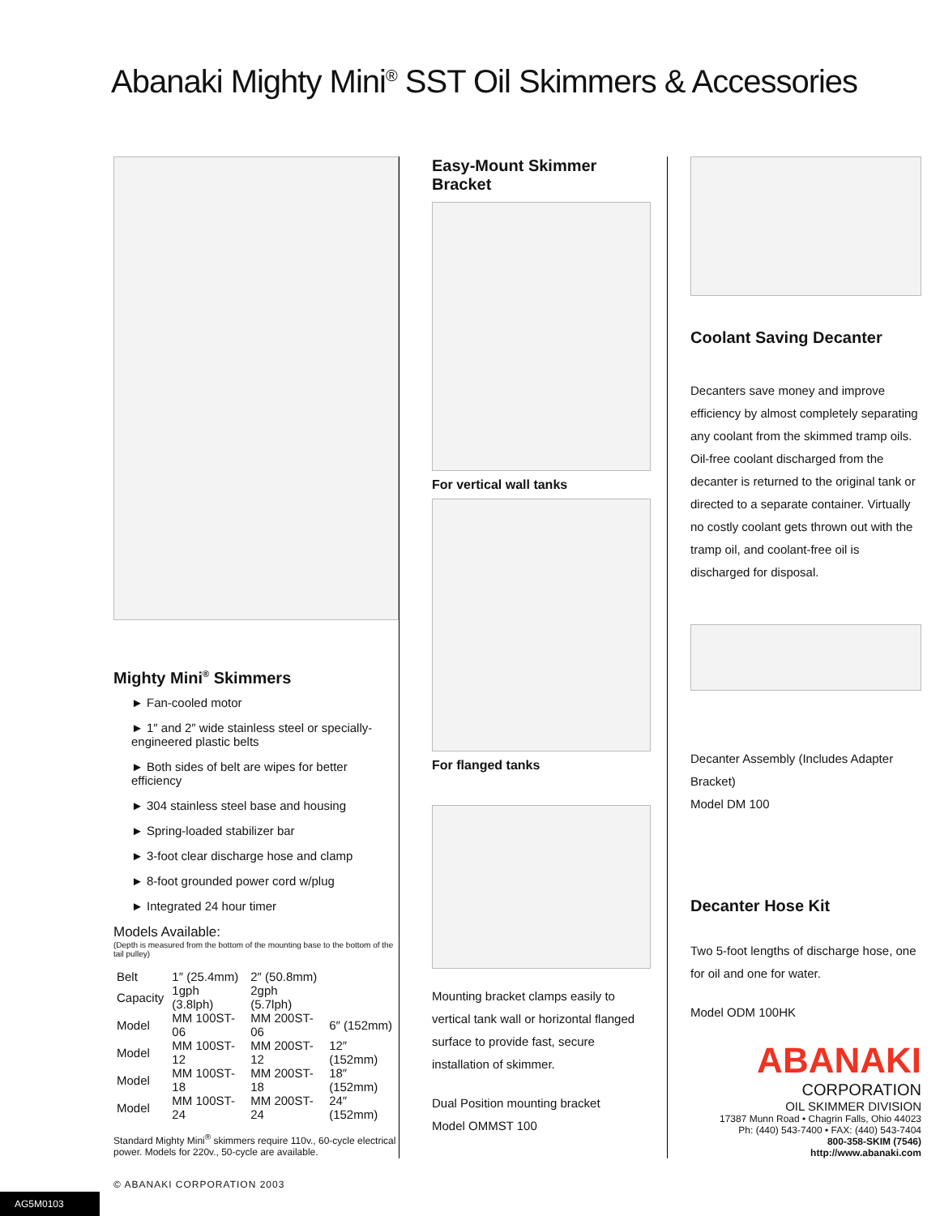Abanaki Mighty Mini<sup>®</sup> SST Oil Skimmers & Accessories
Mighty Mini<sup>®</sup> Skimmers
► Fan-cooled motor
► 1″ and 2″ wide stainless steel or specially-engineered plastic belts
► Both sides of belt are wipes for better efficiency
► 304 stainless steel base and housing
► Spring-loaded stabilizer bar
► 3-foot clear discharge hose and clamp
► 8-foot grounded power cord w/plug
► Integrated 24 hour timer
Models Available:
(Depth is measured from the bottom of the mounting base to the bottom of the tail pulley)
| Belt | 1″ (25.4mm) | 2″ (50.8mm) | |
| Capacity | 1gph (3.8lph) | 2gph (5.7lph) | |
| Model | MM 100ST-06 | MM 200ST-06 | 6″ (152mm) |
| Model | MM 100ST-12 | MM 200ST-12 | 12″ (152mm) |
| Model | MM 100ST-18 | MM 200ST-18 | 18″ (152mm) |
| Model | MM 100ST-24 | MM 200ST-24 | 24″ (152mm) |
Standard Mighty Mini<sup>®</sup> skimmers require 110v., 60-cycle electrical power. Models for 220v., 50-cycle are available.
Easy-Mount Skimmer Bracket
For vertical wall tanks
For flanged tanks
Mounting bracket clamps easily to vertical tank wall or horizontal flanged surface to provide fast, secure installation of skimmer.
Dual Position mounting bracket
Model OMMST 100
Coolant Saving Decanter
Decanters save money and improve efficiency by almost completely separating any coolant from the skimmed tramp oils. Oil-free coolant discharged from the decanter is returned to the original tank or directed to a separate container. Virtually no costly coolant gets thrown out with the tramp oil, and coolant-free oil is discharged for disposal.
Decanter Assembly (Includes Adapter Bracket)
Model DM 100
Decanter Hose Kit
Two 5-foot lengths of discharge hose, one for oil and one for water.
Model ODM 100HK
ABANAKI
CORPORATION
OIL SKIMMER DIVISION
17387 Munn Road • Chagrin Falls, Ohio 44023
Ph: (440) 543-7400 • FAX: (440) 543-7404
800-358-SKIM (7546)
http://www.abanaki.com
© ABANAKI CORPORATION 2003
AG5M0103